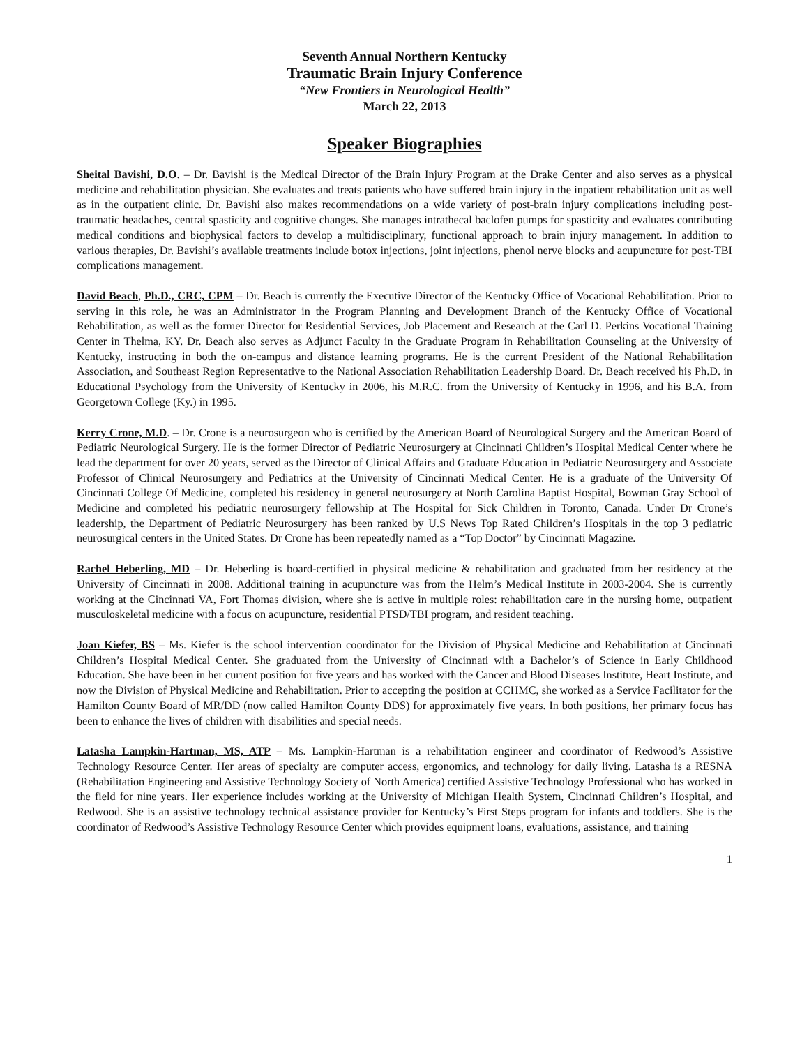Seventh Annual Northern Kentucky
Traumatic Brain Injury Conference
“New Frontiers in Neurological Health”
March 22, 2013
Speaker Biographies
Sheital Bavishi, D.O. – Dr. Bavishi is the Medical Director of the Brain Injury Program at the Drake Center and also serves as a physical medicine and rehabilitation physician. She evaluates and treats patients who have suffered brain injury in the inpatient rehabilitation unit as well as in the outpatient clinic. Dr. Bavishi also makes recommendations on a wide variety of post-brain injury complications including post-traumatic headaches, central spasticity and cognitive changes. She manages intrathecal baclofen pumps for spasticity and evaluates contributing medical conditions and biophysical factors to develop a multidisciplinary, functional approach to brain injury management. In addition to various therapies, Dr. Bavishi’s available treatments include botox injections, joint injections, phenol nerve blocks and acupuncture for post-TBI complications management.
David Beach, Ph.D., CRC, CPM – Dr. Beach is currently the Executive Director of the Kentucky Office of Vocational Rehabilitation. Prior to serving in this role, he was an Administrator in the Program Planning and Development Branch of the Kentucky Office of Vocational Rehabilitation, as well as the former Director for Residential Services, Job Placement and Research at the Carl D. Perkins Vocational Training Center in Thelma, KY. Dr. Beach also serves as Adjunct Faculty in the Graduate Program in Rehabilitation Counseling at the University of Kentucky, instructing in both the on-campus and distance learning programs. He is the current President of the National Rehabilitation Association, and Southeast Region Representative to the National Association Rehabilitation Leadership Board. Dr. Beach received his Ph.D. in Educational Psychology from the University of Kentucky in 2006, his M.R.C. from the University of Kentucky in 1996, and his B.A. from Georgetown College (Ky.) in 1995.
Kerry Crone, M.D. – Dr. Crone is a neurosurgeon who is certified by the American Board of Neurological Surgery and the American Board of Pediatric Neurological Surgery. He is the former Director of Pediatric Neurosurgery at Cincinnati Children’s Hospital Medical Center where he lead the department for over 20 years, served as the Director of Clinical Affairs and Graduate Education in Pediatric Neurosurgery and Associate Professor of Clinical Neurosurgery and Pediatrics at the University of Cincinnati Medical Center. He is a graduate of the University Of Cincinnati College Of Medicine, completed his residency in general neurosurgery at North Carolina Baptist Hospital, Bowman Gray School of Medicine and completed his pediatric neurosurgery fellowship at The Hospital for Sick Children in Toronto, Canada. Under Dr Crone’s leadership, the Department of Pediatric Neurosurgery has been ranked by U.S News Top Rated Children’s Hospitals in the top 3 pediatric neurosurgical centers in the United States. Dr Crone has been repeatedly named as a “Top Doctor” by Cincinnati Magazine.
Rachel Heberling, MD – Dr. Heberling is board-certified in physical medicine & rehabilitation and graduated from her residency at the University of Cincinnati in 2008. Additional training in acupuncture was from the Helm’s Medical Institute in 2003-2004. She is currently working at the Cincinnati VA, Fort Thomas division, where she is active in multiple roles: rehabilitation care in the nursing home, outpatient musculoskeletal medicine with a focus on acupuncture, residential PTSD/TBI program, and resident teaching.
Joan Kiefer, BS – Ms. Kiefer is the school intervention coordinator for the Division of Physical Medicine and Rehabilitation at Cincinnati Children’s Hospital Medical Center. She graduated from the University of Cincinnati with a Bachelor’s of Science in Early Childhood Education. She have been in her current position for five years and has worked with the Cancer and Blood Diseases Institute, Heart Institute, and now the Division of Physical Medicine and Rehabilitation. Prior to accepting the position at CCHMC, she worked as a Service Facilitator for the Hamilton County Board of MR/DD (now called Hamilton County DDS) for approximately five years. In both positions, her primary focus has been to enhance the lives of children with disabilities and special needs.
Latasha Lampkin-Hartman, MS, ATP – Ms. Lampkin-Hartman is a rehabilitation engineer and coordinator of Redwood’s Assistive Technology Resource Center. Her areas of specialty are computer access, ergonomics, and technology for daily living. Latasha is a RESNA (Rehabilitation Engineering and Assistive Technology Society of North America) certified Assistive Technology Professional who has worked in the field for nine years. Her experience includes working at the University of Michigan Health System, Cincinnati Children’s Hospital, and Redwood. She is an assistive technology technical assistance provider for Kentucky’s First Steps program for infants and toddlers. She is the coordinator of Redwood’s Assistive Technology Resource Center which provides equipment loans, evaluations, assistance, and training
1